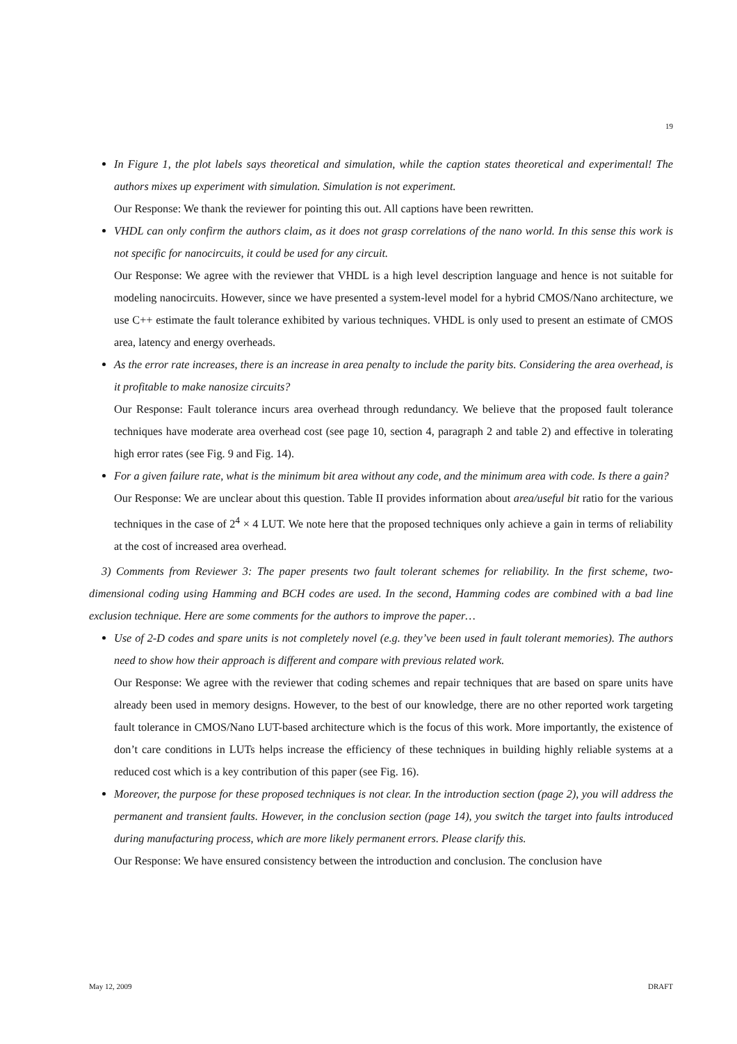19
In Figure 1, the plot labels says theoretical and simulation, while the caption states theoretical and experimental! The authors mixes up experiment with simulation. Simulation is not experiment.
Our Response: We thank the reviewer for pointing this out. All captions have been rewritten.
VHDL can only confirm the authors claim, as it does not grasp correlations of the nano world. In this sense this work is not specific for nanocircuits, it could be used for any circuit.
Our Response: We agree with the reviewer that VHDL is a high level description language and hence is not suitable for modeling nanocircuits. However, since we have presented a system-level model for a hybrid CMOS/Nano architecture, we use C++ estimate the fault tolerance exhibited by various techniques. VHDL is only used to present an estimate of CMOS area, latency and energy overheads.
As the error rate increases, there is an increase in area penalty to include the parity bits. Considering the area overhead, is it profitable to make nanosize circuits?
Our Response: Fault tolerance incurs area overhead through redundancy. We believe that the proposed fault tolerance techniques have moderate area overhead cost (see page 10, section 4, paragraph 2 and table 2) and effective in tolerating high error rates (see Fig. 9 and Fig. 14).
For a given failure rate, what is the minimum bit area without any code, and the minimum area with code. Is there a gain?
Our Response: We are unclear about this question. Table II provides information about area/useful bit ratio for the various techniques in the case of 2<sup>4</sup> × 4 LUT. We note here that the proposed techniques only achieve a gain in terms of reliability at the cost of increased area overhead.
3) Comments from Reviewer 3: The paper presents two fault tolerant schemes for reliability. In the first scheme, two-dimensional coding using Hamming and BCH codes are used. In the second, Hamming codes are combined with a bad line exclusion technique. Here are some comments for the authors to improve the paper…
Use of 2-D codes and spare units is not completely novel (e.g. they’ve been used in fault tolerant memories). The authors need to show how their approach is different and compare with previous related work.
Our Response: We agree with the reviewer that coding schemes and repair techniques that are based on spare units have already been used in memory designs. However, to the best of our knowledge, there are no other reported work targeting fault tolerance in CMOS/Nano LUT-based architecture which is the focus of this work. More importantly, the existence of don’t care conditions in LUTs helps increase the efficiency of these techniques in building highly reliable systems at a reduced cost which is a key contribution of this paper (see Fig. 16).
Moreover, the purpose for these proposed techniques is not clear. In the introduction section (page 2), you will address the permanent and transient faults. However, in the conclusion section (page 14), you switch the target into faults introduced during manufacturing process, which are more likely permanent errors. Please clarify this.
Our Response: We have ensured consistency between the introduction and conclusion. The conclusion have
May 12, 2009 DRAFT